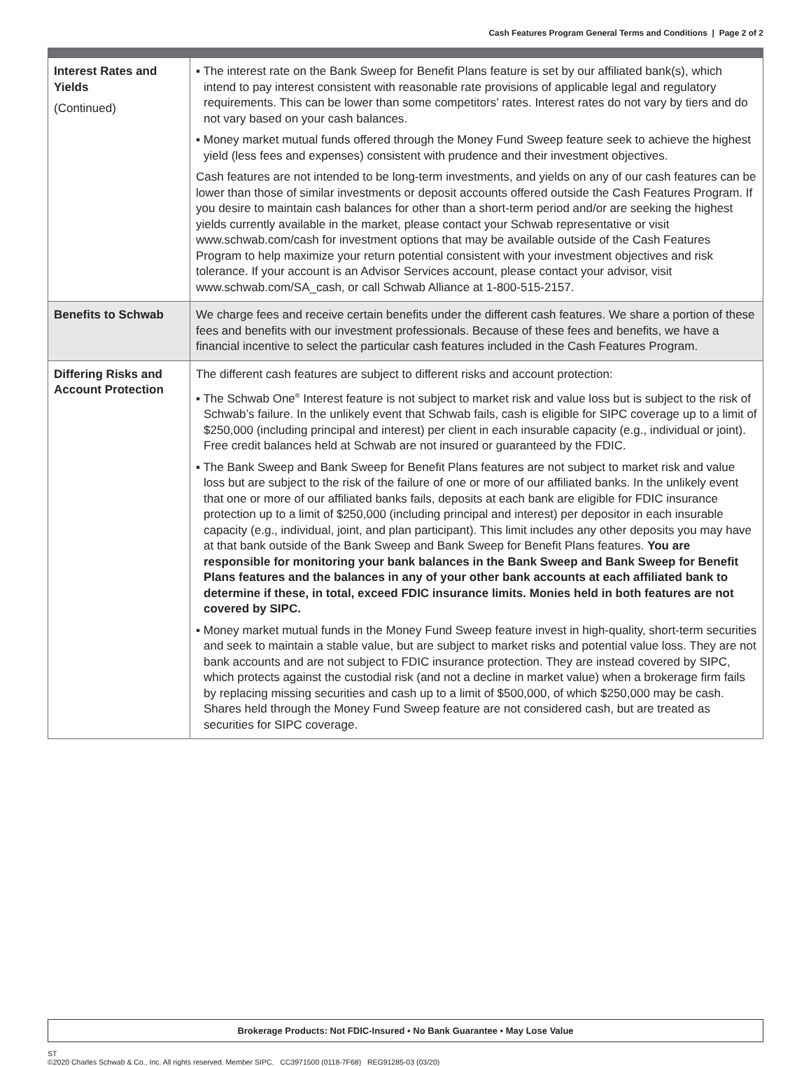Cash Features Program General Terms and Conditions | Page 2 of 2
| Interest Rates and Yields (Continued) | ▪ The interest rate on the Bank Sweep for Benefit Plans feature is set by our affiliated bank(s), which intend to pay interest consistent with reasonable rate provisions of applicable legal and regulatory requirements. This can be lower than some competitors’ rates. Interest rates do not vary by tiers and do not vary based on your cash balances. ▪ Money market mutual funds offered through the Money Fund Sweep feature seek to achieve the highest yield (less fees and expenses) consistent with prudence and their investment objectives. Cash features are not intended to be long-term investments, and yields on any of our cash features can be lower than those of similar investments or deposit accounts offered outside the Cash Features Program. If you desire to maintain cash balances for other than a short-term period and/or are seeking the highest yields currently available in the market, please contact your Schwab representative or visit www.schwab.com/cash for investment options that may be available outside of the Cash Features Program to help maximize your return potential consistent with your investment objectives and risk tolerance. If your account is an Advisor Services account, please contact your advisor, visit www.schwab.com/SA_cash, or call Schwab Alliance at 1-800-515-2157. |
| Benefits to Schwab | We charge fees and receive certain benefits under the different cash features. We share a portion of these fees and benefits with our investment professionals. Because of these fees and benefits, we have a financial incentive to select the particular cash features included in the Cash Features Program. |
| Differing Risks and Account Protection | The different cash features are subject to different risks and account protection: ▪ The Schwab One<sup>®</sup> Interest feature is not subject to market risk and value loss but is subject to the risk of Schwab’s failure. In the unlikely event that Schwab fails, cash is eligible for SIPC coverage up to a limit of $250,000 (including principal and interest) per client in each insurable capacity (e.g., individual or joint). Free credit balances held at Schwab are not insured or guaranteed by the FDIC. ▪ The Bank Sweep and Bank Sweep for Benefit Plans features are not subject to market risk and value loss but are subject to the risk of the failure of one or more of our affiliated banks. In the unlikely event that one or more of our affiliated banks fails, deposits at each bank are eligible for FDIC insurance protection up to a limit of $250,000 (including principal and interest) per depositor in each insurable capacity (e.g., individual, joint, and plan participant). This limit includes any other deposits you may have at that bank outside of the Bank Sweep and Bank Sweep for Benefit Plans features. You are responsible for monitoring your bank balances in the Bank Sweep and Bank Sweep for Benefit Plans features and the balances in any of your other bank accounts at each affiliated bank to determine if these, in total, exceed FDIC insurance limits. Monies held in both features are not covered by SIPC. ▪ Money market mutual funds in the Money Fund Sweep feature invest in high-quality, short-term securities and seek to maintain a stable value, but are subject to market risks and potential value loss. They are not bank accounts and are not subject to FDIC insurance protection. They are instead covered by SIPC, which protects against the custodial risk (and not a decline in market value) when a brokerage firm fails by replacing missing securities and cash up to a limit of $500,000, of which $250,000 may be cash. Shares held through the Money Fund Sweep feature are not considered cash, but are treated as securities for SIPC coverage. |
Brokerage Products: Not FDIC-Insured ▪ No Bank Guarantee ▪ May Lose Value
ST
©2020 Charles Schwab & Co., Inc. All rights reserved. Member SIPC. CC3971500 (0118-7F68) REG91285-03 (03/20)